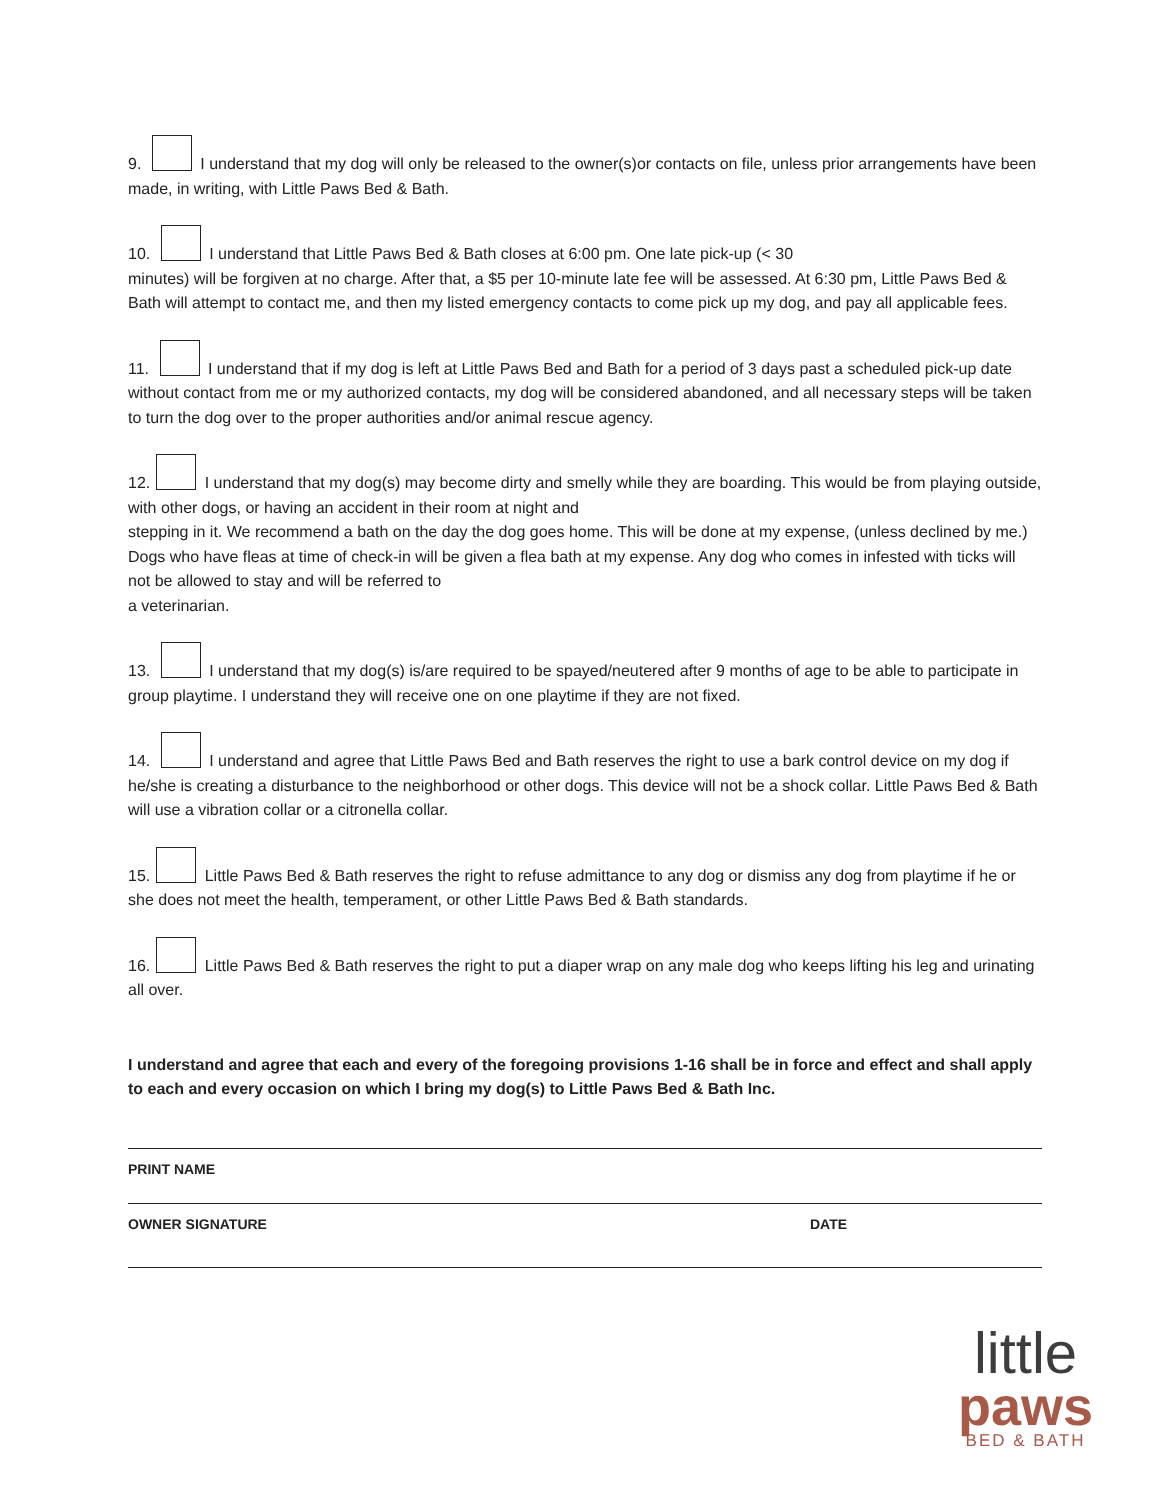9. I understand that my dog will only be released to the owner(s)or contacts on file, unless prior arrangements have been made, in writing, with Little Paws Bed & Bath.
10. I understand that Little Paws Bed & Bath closes at 6:00 pm. One late pick-up (< 30
minutes) will be forgiven at no charge. After that, a $5 per 10-minute late fee will be assessed. At 6:30 pm, Little Paws Bed & Bath will attempt to contact me, and then my listed emergency contacts to come pick up my dog, and pay all applicable fees.
11. I understand that if my dog is left at Little Paws Bed and Bath for a period of 3 days past a scheduled pick-up date without contact from me or my authorized contacts, my dog will be considered abandoned, and all necessary steps will be taken to turn the dog over to the proper authorities and/or animal rescue agency.
12. I understand that my dog(s) may become dirty and smelly while they are boarding. This would be from playing outside, with other dogs, or having an accident in their room at night and
stepping in it. We recommend a bath on the day the dog goes home. This will be done at my expense, (unless declined by me.) Dogs who have fleas at time of check-in will be given a flea bath at my expense. Any dog who comes in infested with ticks will not be allowed to stay and will be referred to
a veterinarian.
13. I understand that my dog(s) is/are required to be spayed/neutered after 9 months of age to be able to participate in group playtime. I understand they will receive one on one playtime if they are not fixed.
14. I understand and agree that Little Paws Bed and Bath reserves the right to use a bark control device on my dog if he/she is creating a disturbance to the neighborhood or other dogs. This device will not be a shock collar. Little Paws Bed & Bath will use a vibration collar or a citronella collar.
15. Little Paws Bed & Bath reserves the right to refuse admittance to any dog or dismiss any dog from playtime if he or she does not meet the health, temperament, or other Little Paws Bed & Bath standards.
16. Little Paws Bed & Bath reserves the right to put a diaper wrap on any male dog who keeps lifting his leg and urinating all over.
I understand and agree that each and every of the foregoing provisions 1-16 shall be in force and effect and shall apply to each and every occasion on which I bring my dog(s) to Little Paws Bed & Bath Inc.
PRINT NAME
OWNER SIGNATURE DATE
little
paws
BED & BATH